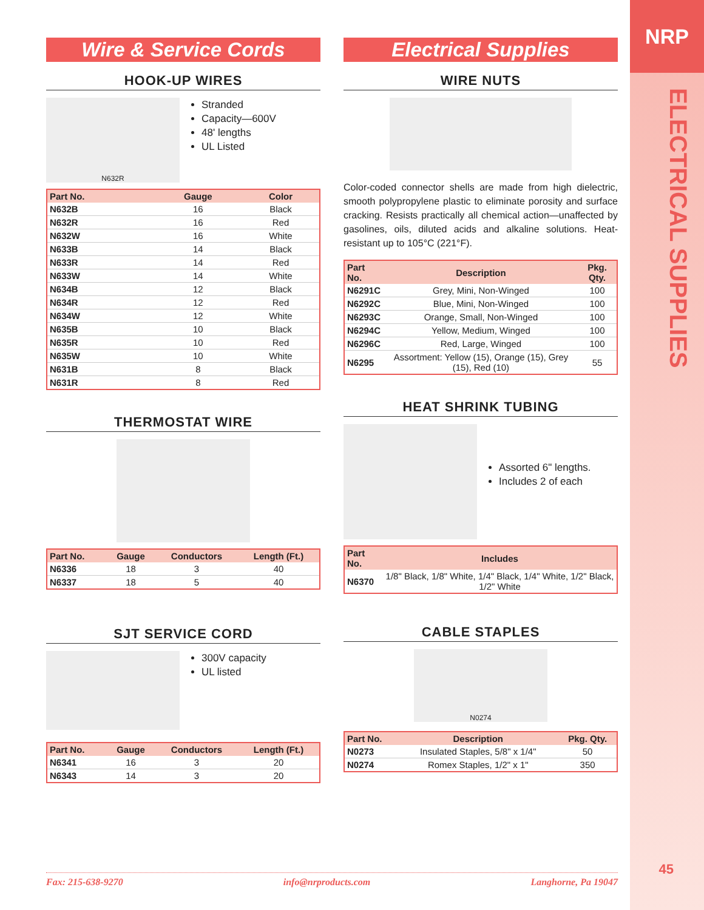NRP
ELECTRICAL SUPPLIES
45
Wire & Service Cords
HOOK-UP WIRES
N632R
Stranded
Capacity—600V
48' lengths
UL Listed
| Part No. | Gauge | Color |
| --- | --- | --- |
| N632B | 16 | Black |
| N632R | 16 | Red |
| N632W | 16 | White |
| N633B | 14 | Black |
| N633R | 14 | Red |
| N633W | 14 | White |
| N634B | 12 | Black |
| N634R | 12 | Red |
| N634W | 12 | White |
| N635B | 10 | Black |
| N635R | 10 | Red |
| N635W | 10 | White |
| N631B | 8 | Black |
| N631R | 8 | Red |
THERMOSTAT WIRE
| Part No. | Gauge | Conductors | Length (Ft.) |
| --- | --- | --- | --- |
| N6336 | 18 | 3 | 40 |
| N6337 | 18 | 5 | 40 |
SJT SERVICE CORD
300V capacity
UL listed
| Part No. | Gauge | Conductors | Length (Ft.) |
| --- | --- | --- | --- |
| N6341 | 16 | 3 | 20 |
| N6343 | 14 | 3 | 20 |
Electrical Supplies
WIRE NUTS
Color-coded connector shells are made from high dielectric, smooth polypropylene plastic to eliminate porosity and surface cracking. Resists practically all chemical action—unaffected by gasolines, oils, diluted acids and alkaline solutions. Heat-resistant up to 105°C (221°F).
| Part No. | Description | Pkg. Qty. |
| --- | --- | --- |
| N6291C | Grey, Mini, Non-Winged | 100 |
| N6292C | Blue, Mini, Non-Winged | 100 |
| N6293C | Orange, Small, Non-Winged | 100 |
| N6294C | Yellow, Medium, Winged | 100 |
| N6296C | Red, Large, Winged | 100 |
| N6295 | Assortment: Yellow (15), Orange (15), Grey (15), Red (10) | 55 |
HEAT SHRINK TUBING
Assorted 6" lengths.
Includes 2 of each
| Part No. | Includes |
| --- | --- |
| N6370 | 1/8" Black, 1/8" White, 1/4" Black, 1/4" White, 1/2" Black, 1/2" White |
CABLE STAPLES
N0274
| Part No. | Description | Pkg. Qty. |
| --- | --- | --- |
| N0273 | Insulated Staples, 5/8" x 1/4" | 50 |
| N0274 | Romex Staples, 1/2" x 1" | 350 |
Fax: 215-638-9270 info@nrproducts.com Langhorne, Pa 19047